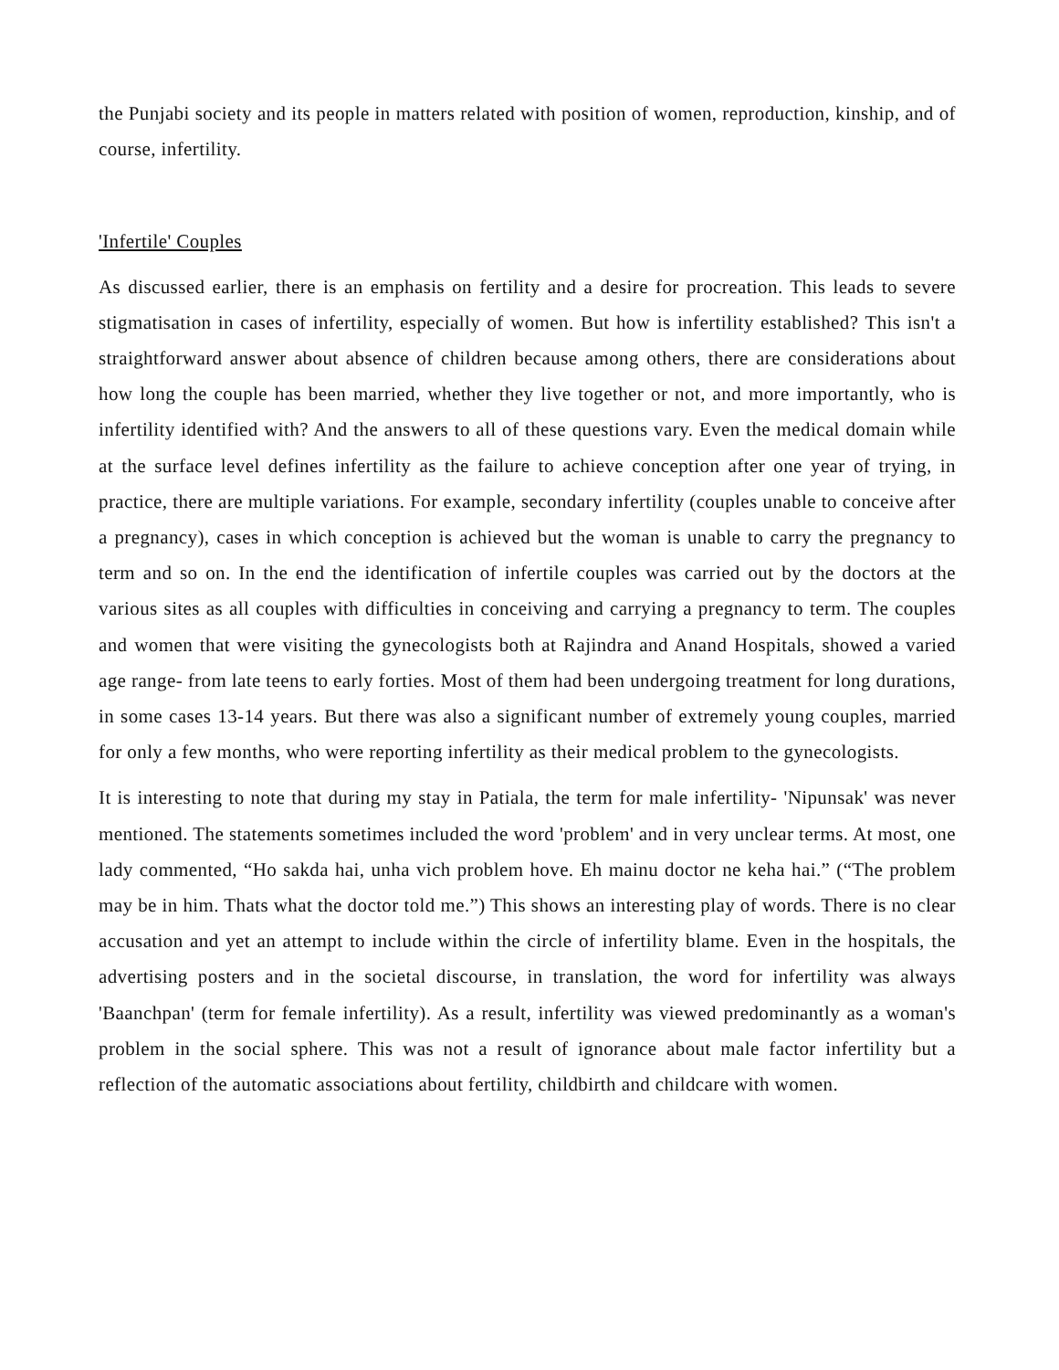the Punjabi society and its people in matters related with position of women, reproduction, kinship, and of course, infertility.
'Infertile' Couples
As discussed earlier, there is an emphasis on fertility and a desire for procreation. This leads to severe stigmatisation in cases of infertility, especially of women. But how is infertility established? This isn't a straightforward answer about absence of children because among others, there are considerations about how long the couple has been married, whether they live together or not, and more importantly, who is infertility identified with? And the answers to all of these questions vary. Even the medical domain while at the surface level defines infertility as the failure to achieve conception after one year of trying, in practice, there are multiple variations. For example, secondary infertility (couples unable to conceive after a pregnancy), cases in which conception is achieved but the woman is unable to carry the pregnancy to term and so on. In the end the identification of infertile couples was carried out by the doctors at the various sites as all couples with difficulties in conceiving and carrying a pregnancy to term. The couples and women that were visiting the gynecologists both at Rajindra and Anand Hospitals, showed a varied age range- from late teens to early forties. Most of them had been undergoing treatment for long durations, in some cases 13-14 years. But there was also a significant number of extremely young couples, married for only a few months, who were reporting infertility as their medical problem to the gynecologists.
It is interesting to note that during my stay in Patiala, the term for male infertility- 'Nipunsak' was never mentioned. The statements sometimes included the word 'problem' and in very unclear terms. At most, one lady commented, “Ho sakda hai, unha vich problem hove. Eh mainu doctor ne keha hai.” (“The problem may be in him. Thats what the doctor told me.”) This shows an interesting play of words. There is no clear accusation and yet an attempt to include within the circle of infertility blame. Even in the hospitals, the advertising posters and in the societal discourse, in translation, the word for infertility was always 'Baanchpan' (term for female infertility). As a result, infertility was viewed predominantly as a woman's problem in the social sphere. This was not a result of ignorance about male factor infertility but a reflection of the automatic associations about fertility, childbirth and childcare with women.